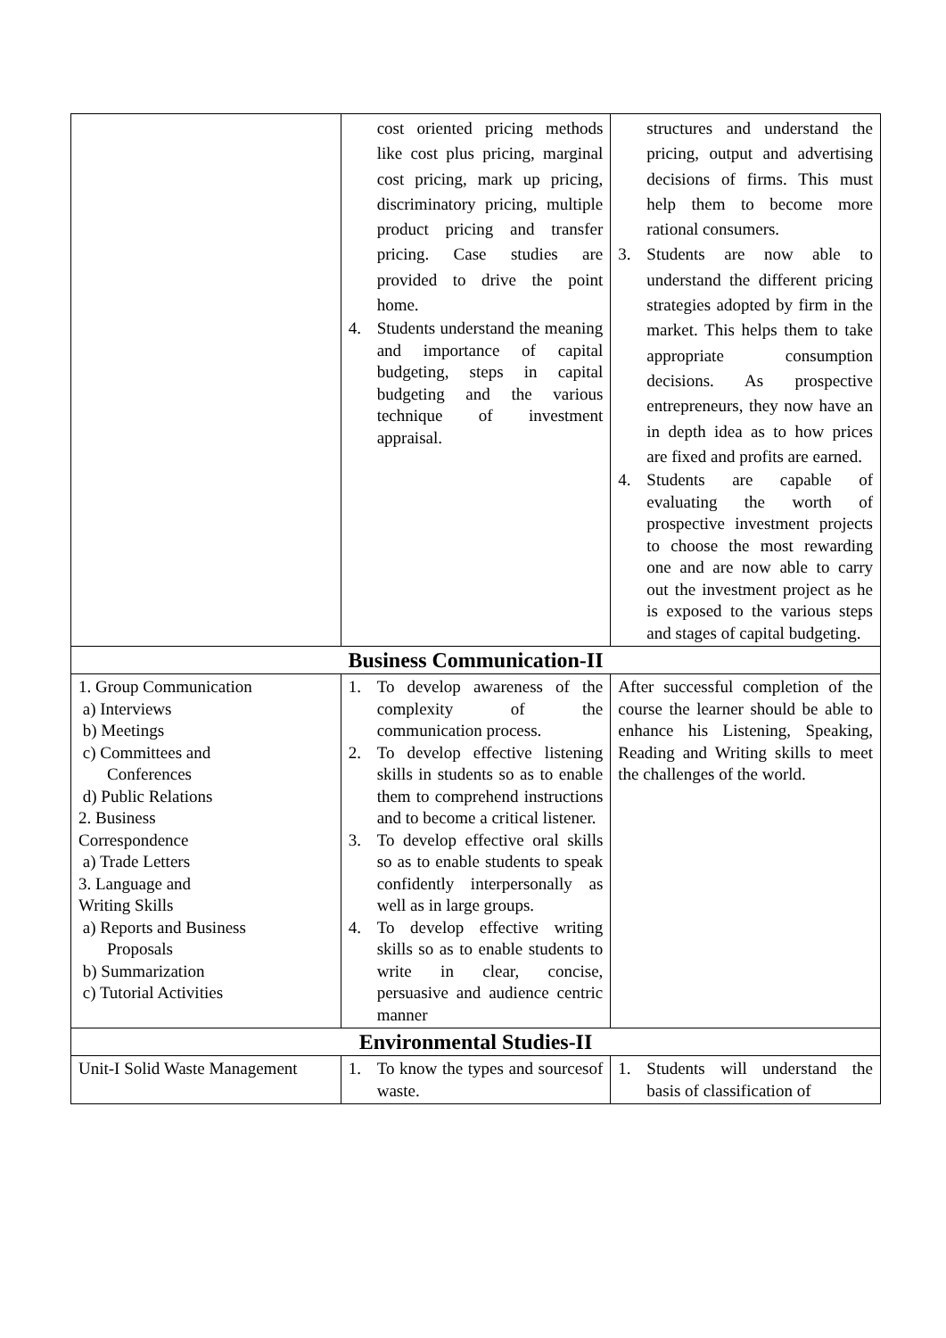| | cost oriented pricing methods like cost plus pricing, marginal cost pricing, mark up pricing, discriminatory pricing, multiple product pricing and transfer pricing. Case studies are provided to drive the point home. 4. Students understand the meaning and importance of capital budgeting, steps in capital budgeting and the various technique of investment appraisal. | structures and understand the pricing, output and advertising decisions of firms. This must help them to become more rational consumers. 3. Students are now able to understand the different pricing strategies adopted by firm in the market. This helps them to take appropriate consumption decisions. As prospective entrepreneurs, they now have an in depth idea as to how prices are fixed and profits are earned. 4. Students are capable of evaluating the worth of prospective investment projects to choose the most rewarding one and are now able to carry out the investment project as he is exposed to the various steps and stages of capital budgeting. |
| Business Communication-II | | |
| 1. Group Communication a) Interviews b) Meetings c) Committees and Conferences d) Public Relations 2. Business Correspondence a) Trade Letters 3. Language and Writing Skills a) Reports and Business Proposals b) Summarization c) Tutorial Activities | 1. To develop awareness of the complexity of the communication process. 2. To develop effective listening skills in students so as to enable them to comprehend instructions and to become a critical listener. 3. To develop effective oral skills so as to enable students to speak confidently interpersonally as well as in large groups. 4. To develop effective writing skills so as to enable students to write in clear, concise, persuasive and audience centric manner | After successful completion of the course the learner should be able to enhance his Listening, Speaking, Reading and Writing skills to meet the challenges of the world. |
| Environmental Studies-II | | |
| Unit-I Solid Waste Management | 1. To know the types and sourcesof waste. | 1. Students will understand the basis of classification of |